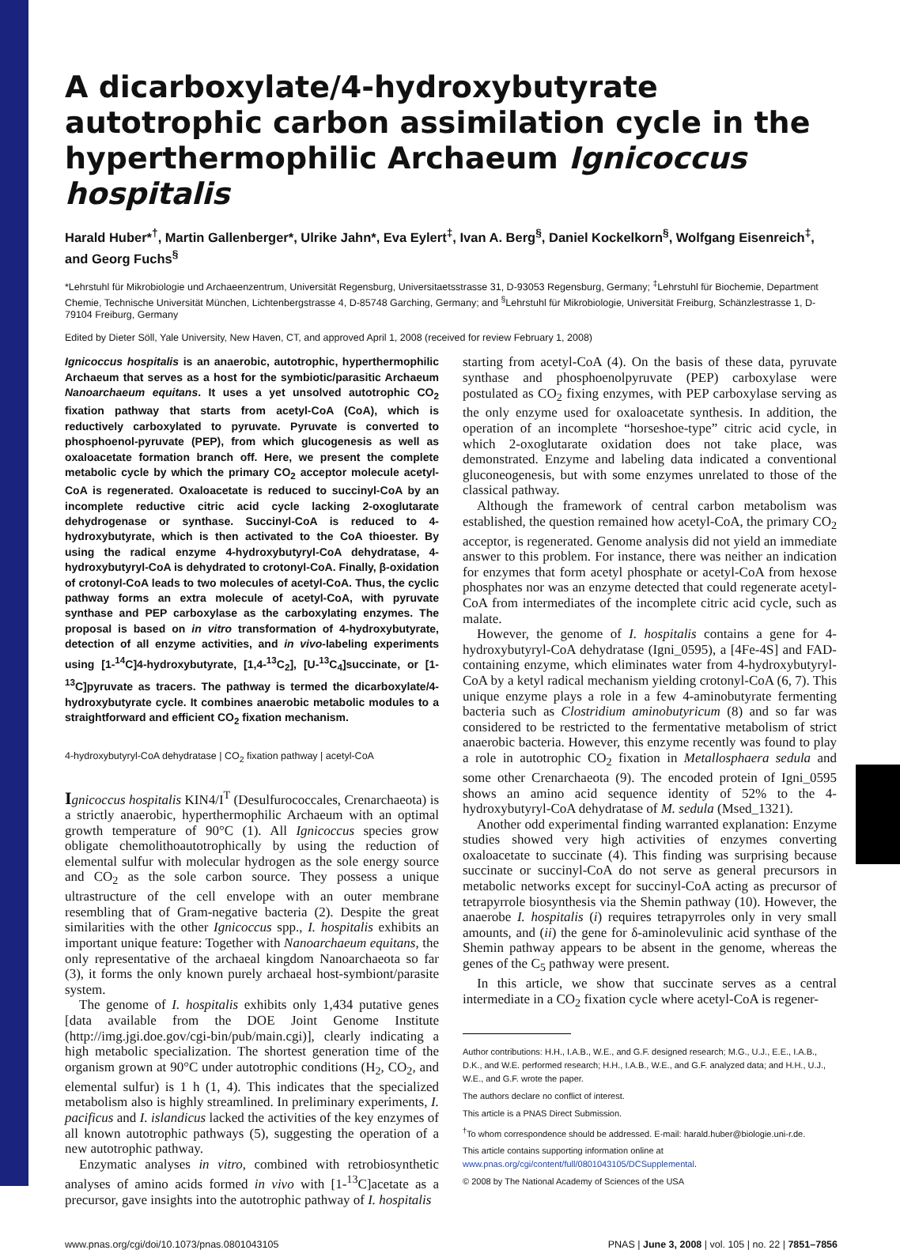A dicarboxylate/4-hydroxybutyrate autotrophic carbon assimilation cycle in the hyperthermophilic Archaeum Ignicoccus hospitalis
Harald Huber*<sup>†</sup>, Martin Gallenberger*, Ulrike Jahn*, Eva Eylert<sup>‡</sup>, Ivan A. Berg<sup>§</sup>, Daniel Kockelkorn<sup>§</sup>, Wolfgang Eisenreich<sup>‡</sup>, and Georg Fuchs<sup>§</sup>
*Lehrstuhl für Mikrobiologie und Archaeenzentrum, Universität Regensburg, Universitaetsstrasse 31, D-93053 Regensburg, Germany; <sup>‡</sup>Lehrstuhl für Biochemie, Department Chemie, Technische Universität München, Lichtenbergstrasse 4, D-85748 Garching, Germany; and <sup>§</sup>Lehrstuhl für Mikrobiologie, Universität Freiburg, Schänzlestrasse 1, D-79104 Freiburg, Germany
Edited by Dieter Söll, Yale University, New Haven, CT, and approved April 1, 2008 (received for review February 1, 2008)
Ignicoccus hospitalis is an anaerobic, autotrophic, hyperthermophilic Archaeum that serves as a host for the symbiotic/parasitic Archaeum Nanoarchaeum equitans. It uses a yet unsolved autotrophic CO<sub>2</sub> fixation pathway that starts from acetyl-CoA (CoA), which is reductively carboxylated to pyruvate. Pyruvate is converted to phosphoenol-pyruvate (PEP), from which glucogenesis as well as oxaloacetate formation branch off. Here, we present the complete metabolic cycle by which the primary CO<sub>2</sub> acceptor molecule acetyl-CoA is regenerated. Oxaloacetate is reduced to succinyl-CoA by an incomplete reductive citric acid cycle lacking 2-oxoglutarate dehydrogenase or synthase. Succinyl-CoA is reduced to 4-hydroxybutyrate, which is then activated to the CoA thioester. By using the radical enzyme 4-hydroxybutyryl-CoA dehydratase, 4-hydroxybutyryl-CoA is dehydrated to crotonyl-CoA. Finally, β-oxidation of crotonyl-CoA leads to two molecules of acetyl-CoA. Thus, the cyclic pathway forms an extra molecule of acetyl-CoA, with pyruvate synthase and PEP carboxylase as the carboxylating enzymes. The proposal is based on in vitro transformation of 4-hydroxybutyrate, detection of all enzyme activities, and in vivo-labeling experiments using [1-<sup>14</sup>C]4-hydroxybutyrate, [1,4-<sup>13</sup>C<sub>2</sub>], [U-<sup>13</sup>C<sub>4</sub>]succinate, or [1-<sup>13</sup>C]pyruvate as tracers. The pathway is termed the dicarboxylate/4-hydroxybutyrate cycle. It combines anaerobic metabolic modules to a straightforward and efficient CO<sub>2</sub> fixation mechanism.
4-hydroxybutyryl-CoA dehydratase | CO<sub>2</sub> fixation pathway | acetyl-CoA
Ignicoccus hospitalis KIN4/I<sup>T</sup> (Desulfurococcales, Crenarchaeota) is a strictly anaerobic, hyperthermophilic Archaeum with an optimal growth temperature of 90°C (1). All Ignicoccus species grow obligate chemolithoautotrophically by using the reduction of elemental sulfur with molecular hydrogen as the sole energy source and CO<sub>2</sub> as the sole carbon source. They possess a unique ultrastructure of the cell envelope with an outer membrane resembling that of Gram-negative bacteria (2). Despite the great similarities with the other Ignicoccus spp., I. hospitalis exhibits an important unique feature: Together with Nanoarchaeum equitans, the only representative of the archaeal kingdom Nanoarchaeota so far (3), it forms the only known purely archaeal host-symbiont/parasite system.
The genome of I. hospitalis exhibits only 1,434 putative genes [data available from the DOE Joint Genome Institute (http://img.jgi.doe.gov/cgi-bin/pub/main.cgi)], clearly indicating a high metabolic specialization. The shortest generation time of the organism grown at 90°C under autotrophic conditions (H<sub>2</sub>, CO<sub>2</sub>, and elemental sulfur) is 1 h (1, 4). This indicates that the specialized metabolism also is highly streamlined. In preliminary experiments, I. pacificus and I. islandicus lacked the activities of the key enzymes of all known autotrophic pathways (5), suggesting the operation of a new autotrophic pathway.
Enzymatic analyses in vitro, combined with retrobiosynthetic analyses of amino acids formed in vivo with [1-<sup>13</sup>C]acetate as a precursor, gave insights into the autotrophic pathway of I. hospitalis
starting from acetyl-CoA (4). On the basis of these data, pyruvate synthase and phosphoenolpyruvate (PEP) carboxylase were postulated as CO<sub>2</sub> fixing enzymes, with PEP carboxylase serving as the only enzyme used for oxaloacetate synthesis. In addition, the operation of an incomplete “horseshoe-type” citric acid cycle, in which 2-oxoglutarate oxidation does not take place, was demonstrated. Enzyme and labeling data indicated a conventional gluconeogenesis, but with some enzymes unrelated to those of the classical pathway.
Although the framework of central carbon metabolism was established, the question remained how acetyl-CoA, the primary CO<sub>2</sub> acceptor, is regenerated. Genome analysis did not yield an immediate answer to this problem. For instance, there was neither an indication for enzymes that form acetyl phosphate or acetyl-CoA from hexose phosphates nor was an enzyme detected that could regenerate acetyl-CoA from intermediates of the incomplete citric acid cycle, such as malate.
However, the genome of I. hospitalis contains a gene for 4-hydroxybutyryl-CoA dehydratase (Igni_0595), a [4Fe-4S] and FAD-containing enzyme, which eliminates water from 4-hydroxybutyryl-CoA by a ketyl radical mechanism yielding crotonyl-CoA (6, 7). This unique enzyme plays a role in a few 4-aminobutyrate fermenting bacteria such as Clostridium aminobutyricum (8) and so far was considered to be restricted to the fermentative metabolism of strict anaerobic bacteria. However, this enzyme recently was found to play a role in autotrophic CO<sub>2</sub> fixation in Metallosphaera sedula and some other Crenarchaeota (9). The encoded protein of Igni_0595 shows an amino acid sequence identity of 52% to the 4-hydroxybutyryl-CoA dehydratase of M. sedula (Msed_1321).
Another odd experimental finding warranted explanation: Enzyme studies showed very high activities of enzymes converting oxaloacetate to succinate (4). This finding was surprising because succinate or succinyl-CoA do not serve as general precursors in metabolic networks except for succinyl-CoA acting as precursor of tetrapyrrole biosynthesis via the Shemin pathway (10). However, the anaerobe I. hospitalis (i) requires tetrapyrroles only in very small amounts, and (ii) the gene for δ-aminolevulinic acid synthase of the Shemin pathway appears to be absent in the genome, whereas the genes of the C<sub>5</sub> pathway were present.
In this article, we show that succinate serves as a central intermediate in a CO<sub>2</sub> fixation cycle where acetyl-CoA is regener-
Author contributions: H.H., I.A.B., W.E., and G.F. designed research; M.G., U.J., E.E., I.A.B., D.K., and W.E. performed research; H.H., I.A.B., W.E., and G.F. analyzed data; and H.H., U.J., W.E., and G.F. wrote the paper.
The authors declare no conflict of interest.
This article is a PNAS Direct Submission.
<sup>†</sup> To whom correspondence should be addressed. E-mail: harald.huber@biologie.uni-r.de.
This article contains supporting information online at www.pnas.org/cgi/content/full/0801043105/DCSupplemental.
© 2008 by The National Academy of Sciences of the USA
www.pnas.org/cgi/doi/10.1073/pnas.0801043105 PNAS | June 3, 2008 | vol. 105 | no. 22 | 7851–7856